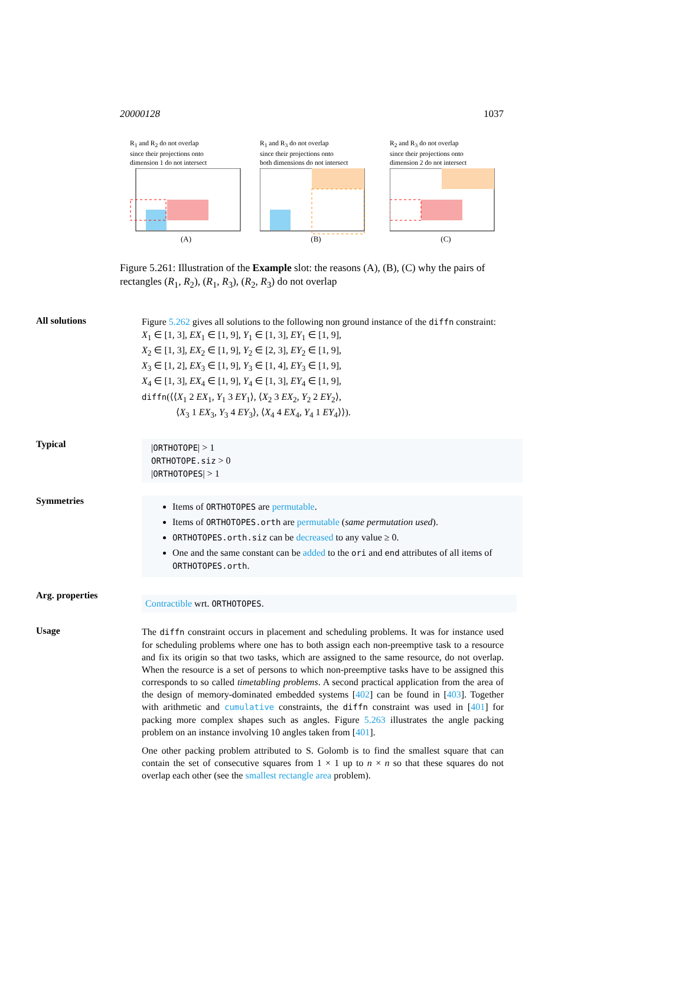20000128 1037
R<sub>1</sub> and R<sub>2</sub> do not overlap
since their projections onto
dimension 1 do not intersect
(A)
R<sub>1</sub> and R<sub>3</sub> do not overlap
since their projections onto
both dimensions do not intersect
(B)
R<sub>2</sub> and R<sub>3</sub> do not overlap
since their projections onto
dimension 2 do not intersect
(C)
Figure 5.261: Illustration of the Example slot: the reasons (A), (B), (C) why the pairs of rectangles (R<sub>1</sub>, R<sub>2</sub>), (R<sub>1</sub>, R<sub>3</sub>), (R<sub>2</sub>, R<sub>3</sub>) do not overlap
All solutions
Figure 5.262 gives all solutions to the following non ground instance of the diffn constraint:
X<sub>1</sub> ∈ [1, 3], EX<sub>1</sub> ∈ [1, 9], Y<sub>1</sub> ∈ [1, 3], EY<sub>1</sub> ∈ [1, 9],
X<sub>2</sub> ∈ [1, 3], EX<sub>2</sub> ∈ [1, 9], Y<sub>2</sub> ∈ [2, 3], EY<sub>2</sub> ∈ [1, 9],
X<sub>3</sub> ∈ [1, 2], EX<sub>3</sub> ∈ [1, 9], Y<sub>3</sub> ∈ [1, 4], EY<sub>3</sub> ∈ [1, 9],
X<sub>4</sub> ∈ [1, 3], EX<sub>4</sub> ∈ [1, 9], Y<sub>4</sub> ∈ [1, 3], EY<sub>4</sub> ∈ [1, 9],
diffn(⟨⟨X<sub>1</sub> 2 EX<sub>1</sub>, Y<sub>1</sub> 3 EY<sub>1</sub>⟩, ⟨X<sub>2</sub> 3 EX<sub>2</sub>, Y<sub>2</sub> 2 EY<sub>2</sub>⟩,
⟨X<sub>3</sub> 1 EX<sub>3</sub>, Y<sub>3</sub> 4 EY<sub>3</sub>⟩, ⟨X<sub>4</sub> 4 EX<sub>4</sub>, Y<sub>4</sub> 1 EY<sub>4</sub>⟩⟩).
Typical
|ORTHOTOPE| > 1
ORTHOTOPE.siz > 0
|ORTHOTOPES| > 1
Symmetries
Items of ORTHOTOPES are permutable.
Items of ORTHOTOPES.orth are permutable (same permutation used).
ORTHOTOPES.orth.siz can be decreased to any value ≥ 0.
One and the same constant can be added to the ori and end attributes of all items of ORTHOTOPES.orth.
Arg. properties
Contractible wrt. ORTHOTOPES.
Usage
The diffn constraint occurs in placement and scheduling problems. It was for instance used for scheduling problems where one has to both assign each non-preemptive task to a resource and fix its origin so that two tasks, which are assigned to the same resource, do not overlap. When the resource is a set of persons to which non-preemptive tasks have to be assigned this corresponds to so called timetabling problems. A second practical application from the area of the design of memory-dominated embedded systems [402] can be found in [403]. Together with arithmetic and cumulative constraints, the diffn constraint was used in [401] for packing more complex shapes such as angles. Figure 5.263 illustrates the angle packing problem on an instance involving 10 angles taken from [401].
One other packing problem attributed to S. Golomb is to find the smallest square that can contain the set of consecutive squares from 1 × 1 up to n × n so that these squares do not overlap each other (see the smallest rectangle area problem).